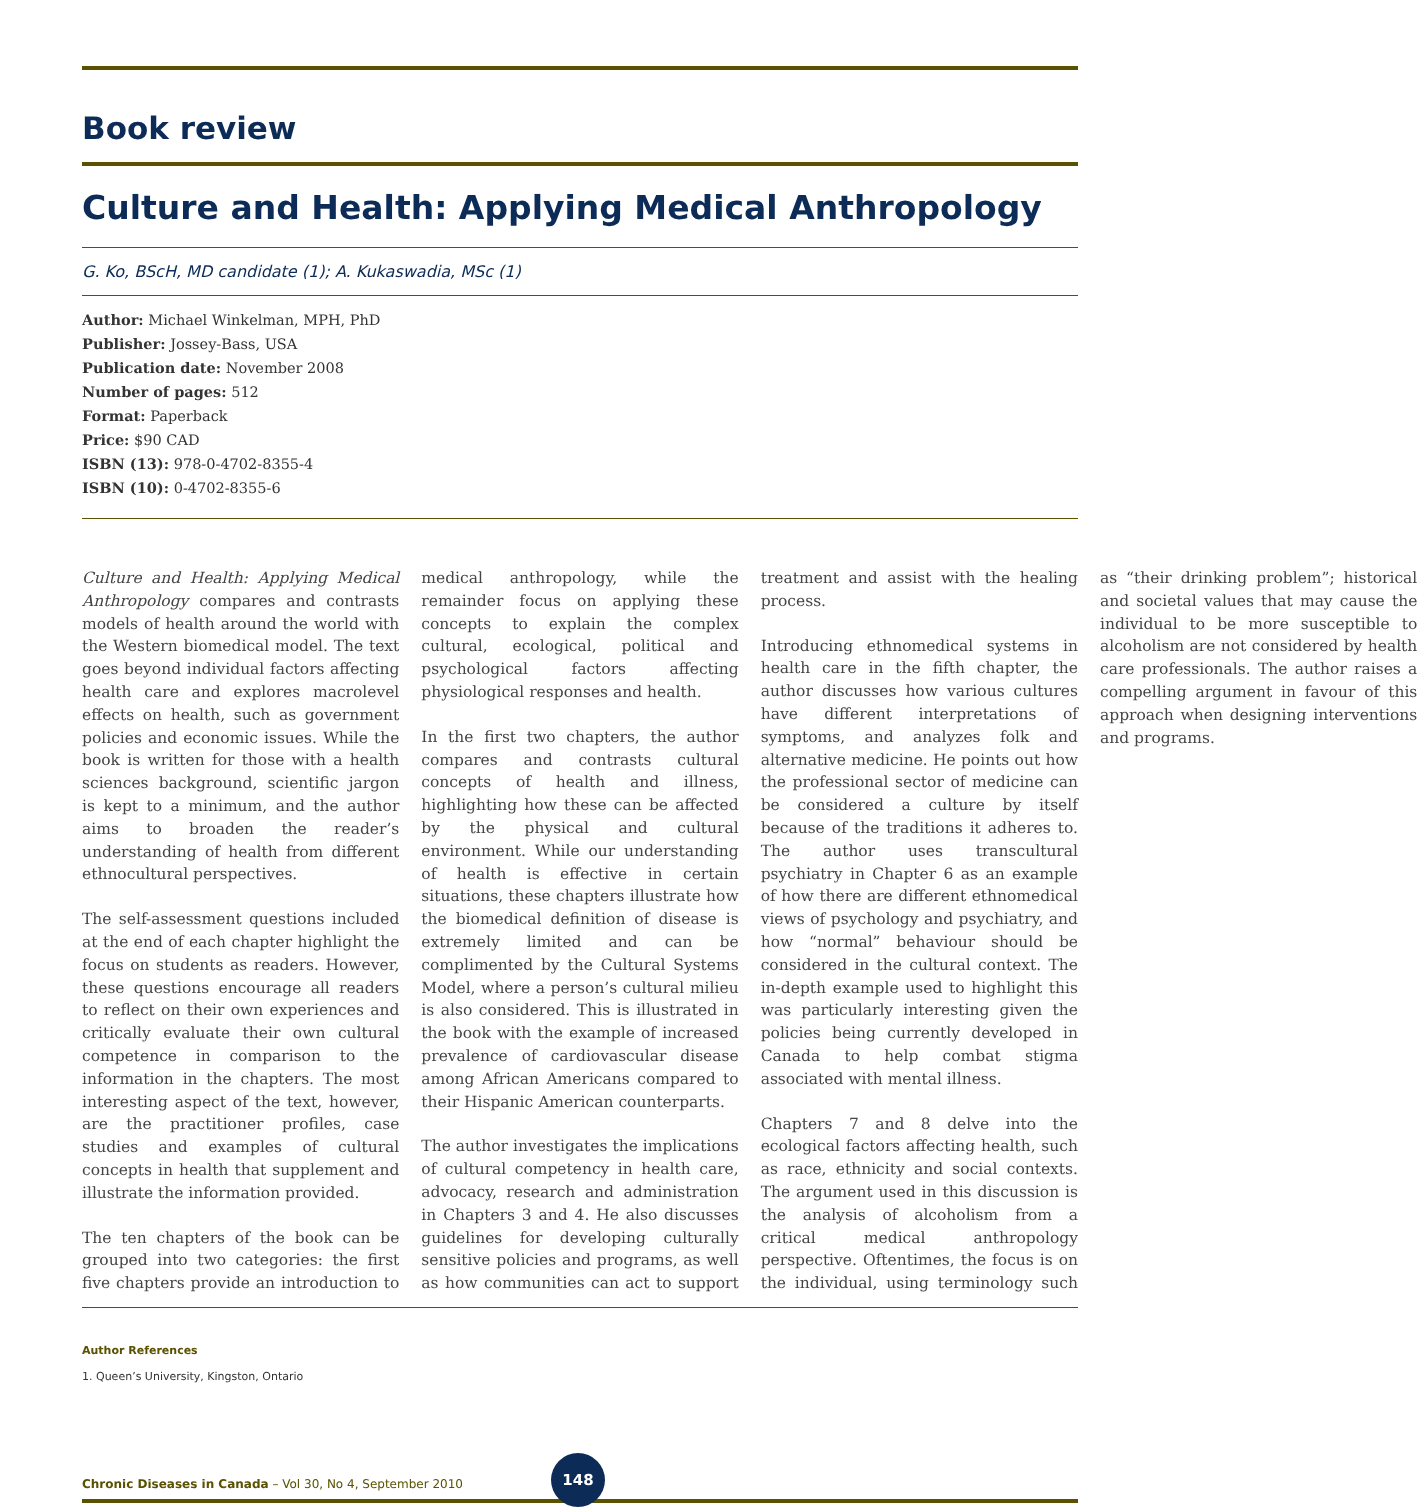Book review
Culture and Health: Applying Medical Anthropology
G. Ko, BScH, MD candidate (1); A. Kukaswadia, MSc (1)
Author: Michael Winkelman, MPH, PhD
Publisher: Jossey-Bass, USA
Publication date: November 2008
Number of pages: 512
Format: Paperback
Price: $90 CAD
ISBN (13): 978-0-4702-8355-4
ISBN (10): 0-4702-8355-6
Culture and Health: Applying Medical Anthropology compares and contrasts models of health around the world with the Western biomedical model. The text goes beyond individual factors affecting health care and explores macrolevel effects on health, such as government policies and economic issues. While the book is written for those with a health sciences background, scientific jargon is kept to a minimum, and the author aims to broaden the reader’s understanding of health from different ethnocultural perspectives.
The self-assessment questions included at the end of each chapter highlight the focus on students as readers. However, these questions encourage all readers to reflect on their own experiences and critically evaluate their own cultural competence in comparison to the information in the chapters. The most interesting aspect of the text, however, are the practitioner profiles, case studies and examples of cultural concepts in health that supplement and illustrate the information provided.
The ten chapters of the book can be grouped into two categories: the first five chapters provide an introduction to medical anthropology, while the remainder focus on applying these concepts to explain the complex cultural, ecological, political and psychological factors affecting physiological responses and health.
In the first two chapters, the author compares and contrasts cultural concepts of health and illness, highlighting how these can be affected by the physical and cultural environment. While our understanding of health is effective in certain situations, these chapters illustrate how the biomedical definition of disease is extremely limited and can be complimented by the Cultural Systems Model, where a person’s cultural milieu is also considered. This is illustrated in the book with the example of increased prevalence of cardiovascular disease among African Americans compared to their Hispanic American counterparts.
The author investigates the implications of cultural competency in health care, advocacy, research and administration in Chapters 3 and 4. He also discusses guidelines for developing culturally sensitive policies and programs, as well as how communities can act to support treatment and assist with the healing process.
Introducing ethnomedical systems in health care in the fifth chapter, the author discusses how various cultures have different interpretations of symptoms, and analyzes folk and alternative medicine. He points out how the professional sector of medicine can be considered a culture by itself because of the traditions it adheres to. The author uses transcultural psychiatry in Chapter 6 as an example of how there are different ethnomedical views of psychology and psychiatry, and how “normal” behaviour should be considered in the cultural context. The in-depth example used to highlight this was particularly interesting given the policies being currently developed in Canada to help combat stigma associated with mental illness.
Chapters 7 and 8 delve into the ecological factors affecting health, such as race, ethnicity and social contexts. The argument used in this discussion is the analysis of alcoholism from a critical medical anthropology perspective. Oftentimes, the focus is on the individual, using terminology such as “their drinking problem”; historical and societal values that may cause the individual to be more susceptible to alcoholism are not considered by health care professionals. The author raises a compelling argument in favour of this approach when designing interventions and programs.
Author References
1. Queen’s University, Kingston, Ontario
Chronic Diseases in Canada – Vol 30, No 4, September 2010 148